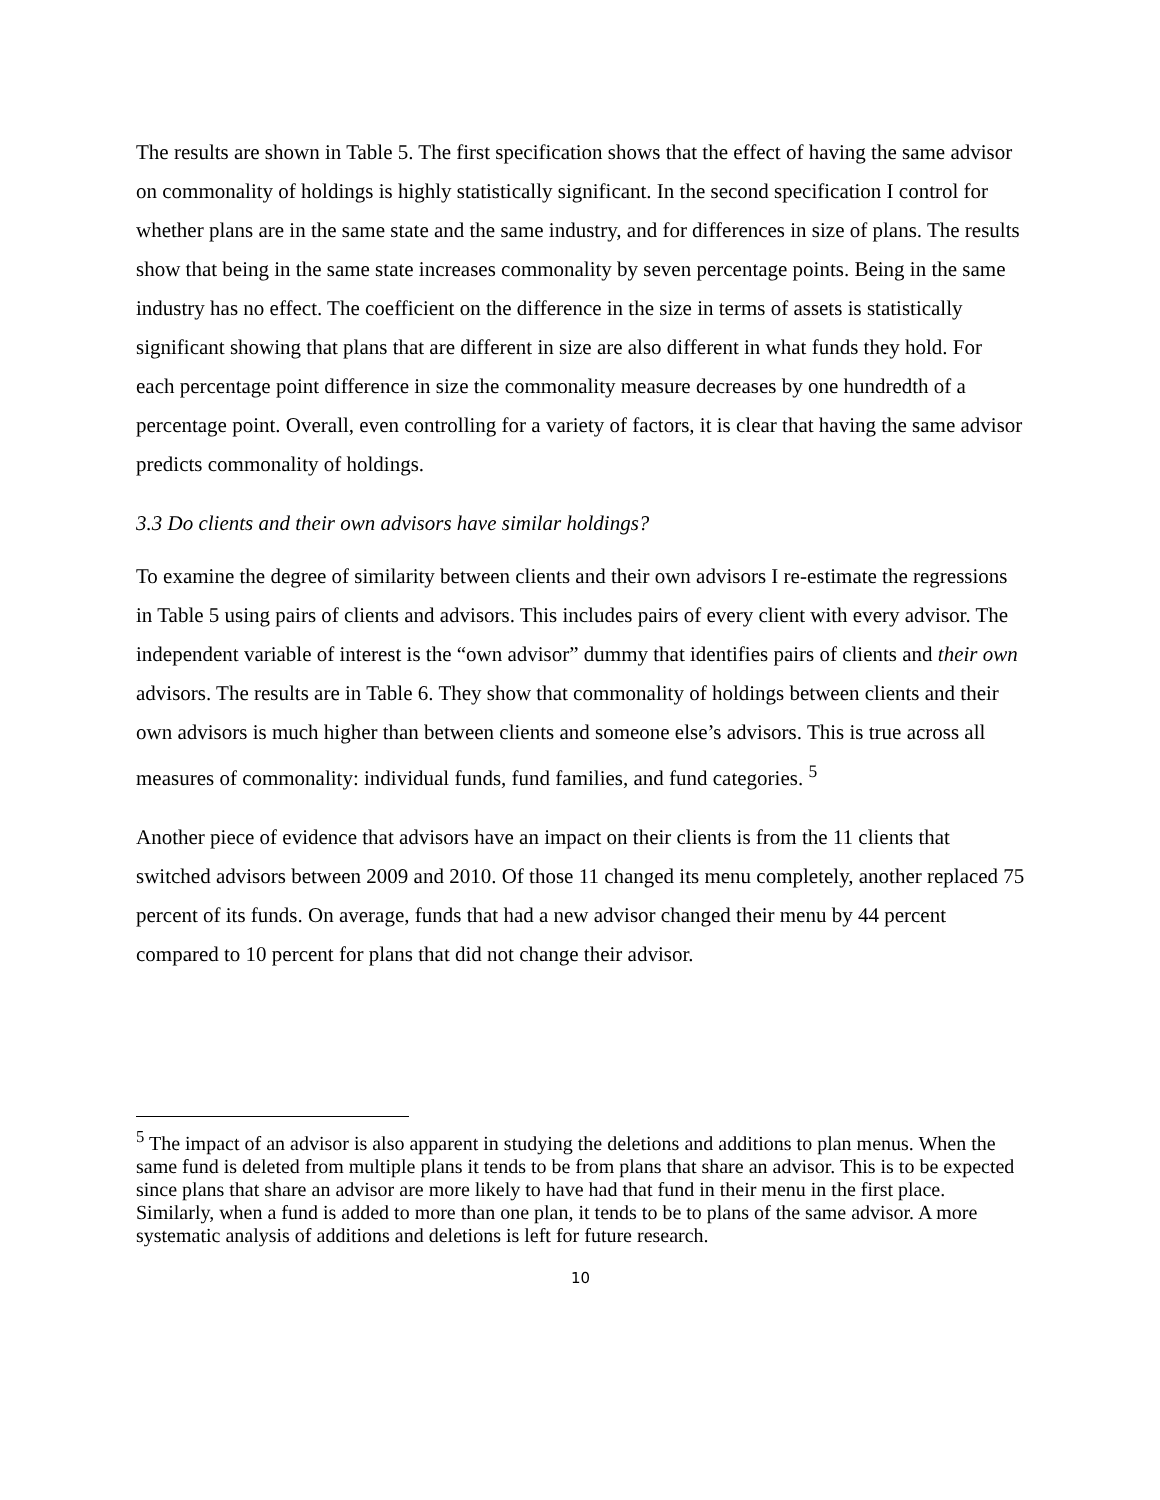The results are shown in Table 5. The first specification shows that the effect of having the same advisor on commonality of holdings is highly statistically significant. In the second specification I control for whether plans are in the same state and the same industry, and for differences in size of plans. The results show that being in the same state increases commonality by seven percentage points. Being in the same industry has no effect. The coefficient on the difference in the size in terms of assets is statistically significant showing that plans that are different in size are also different in what funds they hold. For each percentage point difference in size the commonality measure decreases by one hundredth of a percentage point. Overall, even controlling for a variety of factors, it is clear that having the same advisor predicts commonality of holdings.
3.3 Do clients and their own advisors have similar holdings?
To examine the degree of similarity between clients and their own advisors I re-estimate the regressions in Table 5 using pairs of clients and advisors. This includes pairs of every client with every advisor. The independent variable of interest is the “own advisor” dummy that identifies pairs of clients and their own advisors. The results are in Table 6. They show that commonality of holdings between clients and their own advisors is much higher than between clients and someone else’s advisors. This is true across all measures of commonality: individual funds, fund families, and fund categories. <sup>5</sup>
Another piece of evidence that advisors have an impact on their clients is from the 11 clients that switched advisors between 2009 and 2010. Of those 11 changed its menu completely, another replaced 75 percent of its funds. On average, funds that had a new advisor changed their menu by 44 percent compared to 10 percent for plans that did not change their advisor.
<sup>5</sup> The impact of an advisor is also apparent in studying the deletions and additions to plan menus. When the same fund is deleted from multiple plans it tends to be from plans that share an advisor. This is to be expected since plans that share an advisor are more likely to have had that fund in their menu in the first place. Similarly, when a fund is added to more than one plan, it tends to be to plans of the same advisor. A more systematic analysis of additions and deletions is left for future research.
10